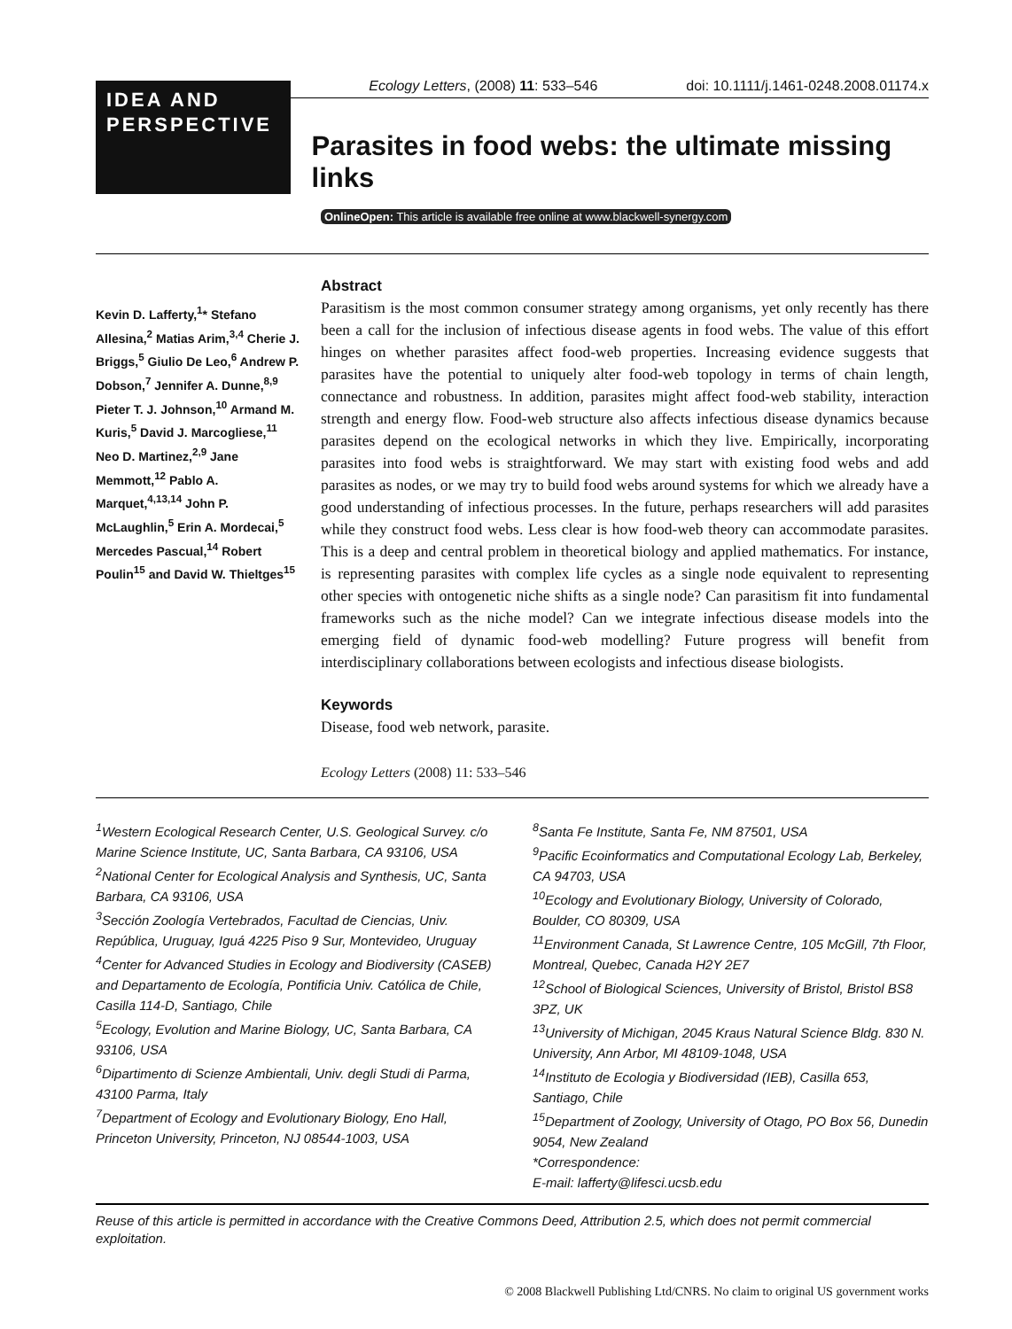Ecology Letters, (2008) 11: 533–546 doi: 10.1111/j.1461-0248.2008.01174.x
IDEA AND PERSPECTIVE
Parasites in food webs: the ultimate missing links
OnlineOpen: This article is available free online at www.blackwell-synergy.com
Kevin D. Lafferty,<sup>1</sup>* Stefano Allesina,<sup>2</sup> Matias Arim,<sup>3,4</sup> Cherie J. Briggs,<sup>5</sup> Giulio De Leo,<sup>6</sup> Andrew P. Dobson,<sup>7</sup> Jennifer A. Dunne,<sup>8,9</sup> Pieter T. J. Johnson,<sup>10</sup> Armand M. Kuris,<sup>5</sup> David J. Marcogliese,<sup>11</sup> Neo D. Martinez,<sup>2,9</sup> Jane Memmott,<sup>12</sup> Pablo A. Marquet,<sup>4,13,14</sup> John P. McLaughlin,<sup>5</sup> Erin A. Mordecai,<sup>5</sup> Mercedes Pascual,<sup>14</sup> Robert Poulin<sup>15</sup> and David W. Thieltges<sup>15</sup>
Abstract
Parasitism is the most common consumer strategy among organisms, yet only recently has there been a call for the inclusion of infectious disease agents in food webs. The value of this effort hinges on whether parasites affect food-web properties. Increasing evidence suggests that parasites have the potential to uniquely alter food-web topology in terms of chain length, connectance and robustness. In addition, parasites might affect food-web stability, interaction strength and energy flow. Food-web structure also affects infectious disease dynamics because parasites depend on the ecological networks in which they live. Empirically, incorporating parasites into food webs is straightforward. We may start with existing food webs and add parasites as nodes, or we may try to build food webs around systems for which we already have a good understanding of infectious processes. In the future, perhaps researchers will add parasites while they construct food webs. Less clear is how food-web theory can accommodate parasites. This is a deep and central problem in theoretical biology and applied mathematics. For instance, is representing parasites with complex life cycles as a single node equivalent to representing other species with ontogenetic niche shifts as a single node? Can parasitism fit into fundamental frameworks such as the niche model? Can we integrate infectious disease models into the emerging field of dynamic food-web modelling? Future progress will benefit from interdisciplinary collaborations between ecologists and infectious disease biologists.
Keywords
Disease, food web network, parasite.
Ecology Letters (2008) 11: 533–546
<sup>1</sup> Western Ecological Research Center, U.S. Geological Survey. c/o Marine Science Institute, UC, Santa Barbara, CA 93106, USA
<sup>2</sup> National Center for Ecological Analysis and Synthesis, UC, Santa Barbara, CA 93106, USA
<sup>3</sup> Sección Zoología Vertebrados, Facultad de Ciencias, Univ. República, Uruguay, Iguá 4225 Piso 9 Sur, Montevideo, Uruguay
<sup>4</sup> Center for Advanced Studies in Ecology and Biodiversity (CASEB) and Departamento de Ecología, Pontificia Univ. Católica de Chile, Casilla 114-D, Santiago, Chile
<sup>5</sup> Ecology, Evolution and Marine Biology, UC, Santa Barbara, CA 93106, USA
<sup>6</sup> Dipartimento di Scienze Ambientali, Univ. degli Studi di Parma, 43100 Parma, Italy
<sup>7</sup> Department of Ecology and Evolutionary Biology, Eno Hall, Princeton University, Princeton, NJ 08544-1003, USA
<sup>8</sup> Santa Fe Institute, Santa Fe, NM 87501, USA
<sup>9</sup> Pacific Ecoinformatics and Computational Ecology Lab, Berkeley, CA 94703, USA
<sup>10</sup> Ecology and Evolutionary Biology, University of Colorado, Boulder, CO 80309, USA
<sup>11</sup> Environment Canada, St Lawrence Centre, 105 McGill, 7th Floor, Montreal, Quebec, Canada H2Y 2E7
<sup>12</sup> School of Biological Sciences, University of Bristol, Bristol BS8 3PZ, UK
<sup>13</sup> University of Michigan, 2045 Kraus Natural Science Bldg. 830 N. University, Ann Arbor, MI 48109-1048, USA
<sup>14</sup> Instituto de Ecologia y Biodiversidad (IEB), Casilla 653, Santiago, Chile
<sup>15</sup> Department of Zoology, University of Otago, PO Box 56, Dunedin 9054, New Zealand
*Correspondence:
E-mail: lafferty@lifesci.ucsb.edu
Reuse of this article is permitted in accordance with the Creative Commons Deed, Attribution 2.5, which does not permit commercial exploitation.
© 2008 Blackwell Publishing Ltd/CNRS. No claim to original US government works